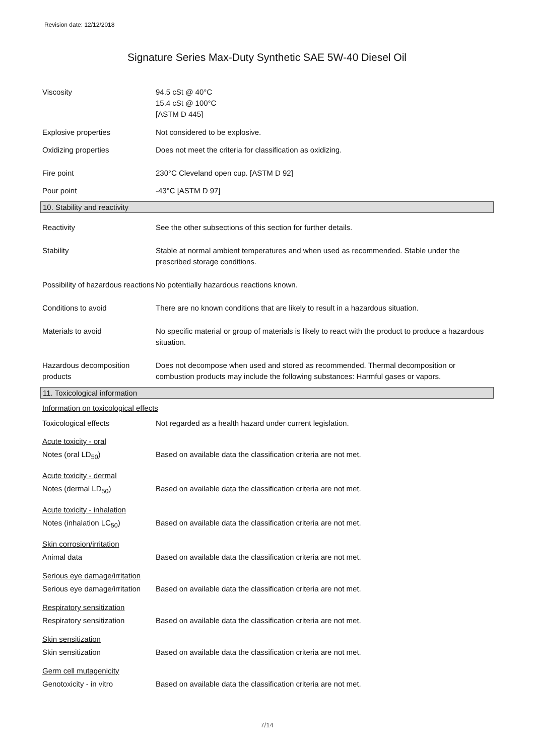Revision date: 12/12/2018
Signature Series Max-Duty Synthetic SAE 5W-40 Diesel Oil
Viscosity 94.5 cSt @ 40°C
15.4 cSt @ 100°C
[ASTM D 445]
Explosive properties Not considered to be explosive.
Oxidizing properties Does not meet the criteria for classification as oxidizing.
Fire point 230°C Cleveland open cup. [ASTM D 92]
Pour point -43°C [ASTM D 97]
10. Stability and reactivity
Reactivity See the other subsections of this section for further details.
Stability Stable at normal ambient temperatures and when used as recommended. Stable under the prescribed storage conditions.
Possibility of hazardous reactions
No potentially hazardous reactions known.
Conditions to avoid There are no known conditions that are likely to result in a hazardous situation.
Materials to avoid No specific material or group of materials is likely to react with the product to produce a hazardous situation.
Hazardous decomposition products
Does not decompose when used and stored as recommended. Thermal decomposition or combustion products may include the following substances: Harmful gases or vapors.
11. Toxicological information
Information on toxicological effects
Toxicological effects Not regarded as a health hazard under current legislation.
Acute toxicity - oral
Notes (oral LD<sub>50</sub>) Based on available data the classification criteria are not met.
Acute toxicity - dermal
Notes (dermal LD<sub>50</sub>) Based on available data the classification criteria are not met.
Acute toxicity - inhalation
Notes (inhalation LC<sub>50</sub>) Based on available data the classification criteria are not met.
Skin corrosion/irritation
Animal data Based on available data the classification criteria are not met.
Serious eye damage/irritation
Serious eye damage/irritation
Based on available data the classification criteria are not met.
Respiratory sensitization
Respiratory sensitization Based on available data the classification criteria are not met.
Skin sensitization
Skin sensitization Based on available data the classification criteria are not met.
Germ cell mutagenicity
Genotoxicity - in vitro Based on available data the classification criteria are not met.
7/14